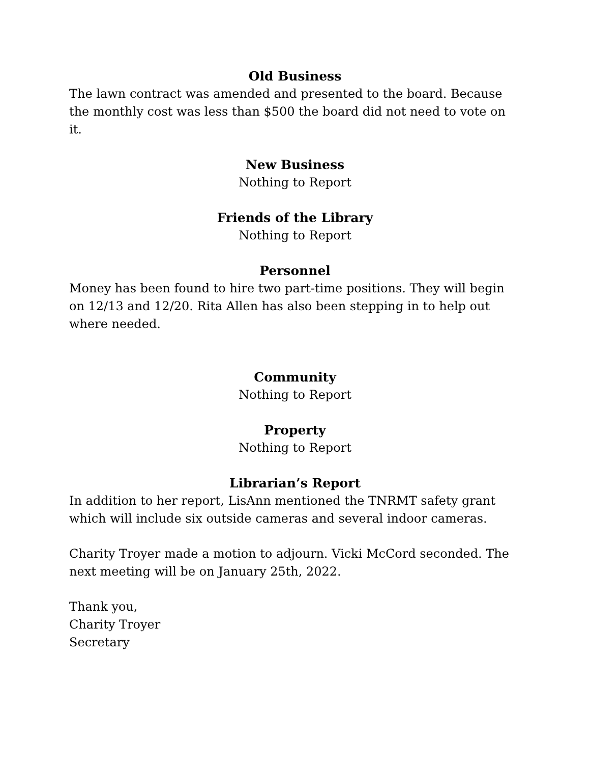Old Business
The lawn contract was amended and presented to the board. Because the monthly cost was less than $500 the board did not need to vote on it.
New Business
Nothing to Report
Friends of the Library
Nothing to Report
Personnel
Money has been found to hire two part-time positions. They will begin on 12/13 and 12/20. Rita Allen has also been stepping in to help out where needed.
Community
Nothing to Report
Property
Nothing to Report
Librarian’s Report
In addition to her report, LisAnn mentioned the TNRMT safety grant which will include six outside cameras and several indoor cameras.
Charity Troyer made a motion to adjourn. Vicki McCord seconded. The next meeting will be on January 25th, 2022.
Thank you,
Charity Troyer
Secretary